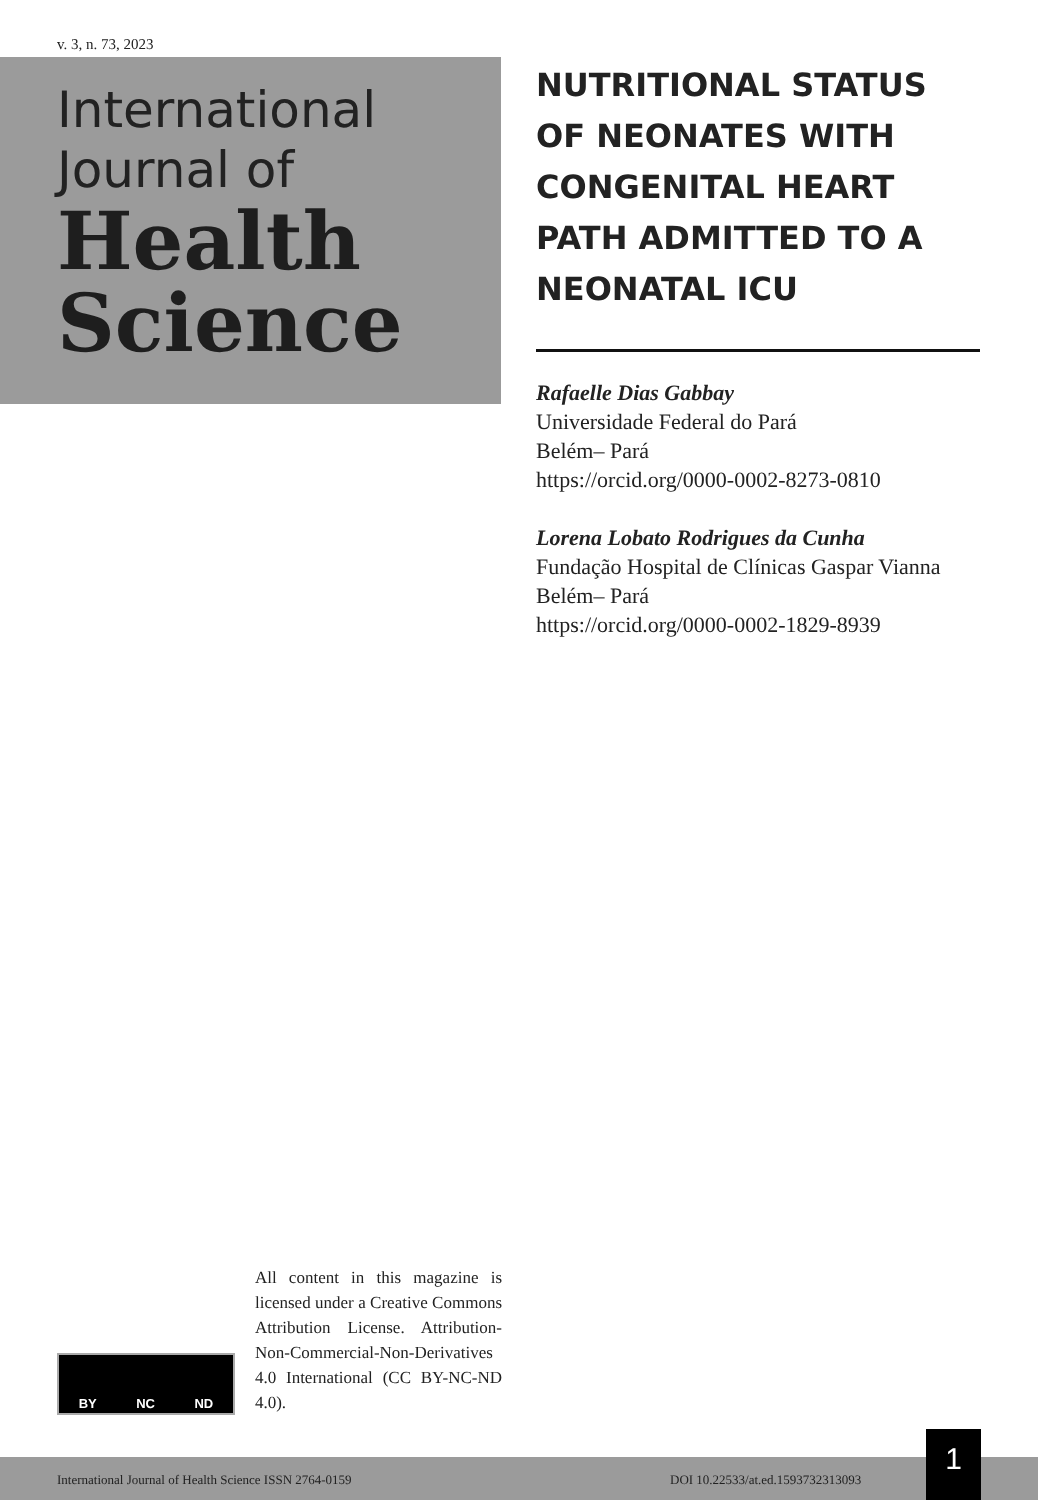v. 3, n. 73, 2023
International
Journal of
Health
Science
NUTRITIONAL STATUS OF NEONATES WITH CONGENITAL HEART PATH ADMITTED TO A NEONATAL ICU
Rafaelle Dias Gabbay
Universidade Federal do Pará
Belém– Pará
https://orcid.org/0000-0002-8273-0810
Lorena Lobato Rodrigues da Cunha
Fundação Hospital de Clínicas Gaspar Vianna
Belém– Pará
https://orcid.org/0000-0002-1829-8939
BY NC ND
All content in this magazine is licensed under a Creative Commons Attribution License. Attribution-Non-Commercial-Non-Derivatives 4.0 International (CC BY-NC-ND 4.0).
International Journal of Health Science ISSN 2764-0159 DOI 10.22533/at.ed.1593732313093 1